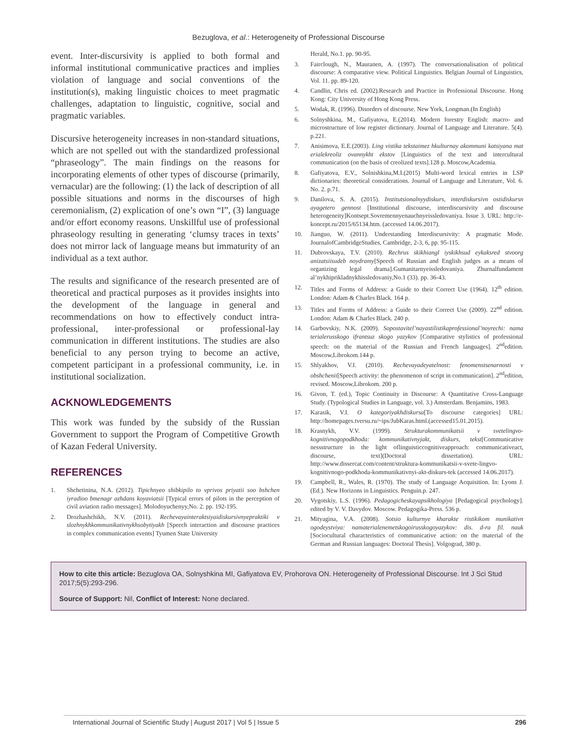Bezuglova, et al.: Heterogeneity of Professional Discourse
event. Inter-discursivity is applied to both formal and informal institutional communicative practices and implies violation of language and social conventions of the institution(s), making linguistic choices to meet pragmatic challenges, adaptation to linguistic, cognitive, social and pragmatic variables.
Discursive heterogeneity increases in non-standard situations, which are not spelled out with the standardized professional “phraseology”. The main findings on the reasons for incorporating elements of other types of discourse (primarily, vernacular) are the following: (1) the lack of description of all possible situations and norms in the discourses of high ceremonialism, (2) explication of one’s own “I”, (3) language and/or effort economy reasons. Unskillful use of professional phraseology resulting in generating ‘clumsy traces in texts’ does not mirror lack of language means but immaturity of an individual as a text author.
The results and significance of the research presented are of theoretical and practical purposes as it provides insights into the development of the language in general and recommendations on how to effectively conduct intra-professional, inter-professional or professional-lay communication in different institutions. The studies are also beneficial to any person trying to become an active, competent participant in a professional community, i.e. in institutional socialization.
ACKNOWLEDGEMENTS
This work was funded by the subsidy of the Russian Government to support the Program of Competitive Growth of Kazan Federal University.
REFERENCES
1. Shchetinina, N.A. (2012). Tipichnyeo shibkipilo to vprivos priyatii soo bshchen iyradioo bmenagr azhdans koyaviatsii [Typical errors of pilots in the perception of civil aviation radio messages]. Molodoyuchenyy,No. 2. pp. 192-195.
2. Drozhashchikh, N.V. (2011). Rechevayainteraktsiyaidiskursivnyepraktiki v slozhnykhkommunikativnykhsobytiyakh [Speech interaction and discourse practices in complex communication events] Tyumen State University
Herald, No.1. pp. 90-95.
3. Fairclough, N., Mauranen, A. (1997). The conversationalisation of political discourse: A comparative view. Political Linguistics. Belgian Journal of Linguistics, Vol. 11. pp. 89-120.
4. Candlin, Chris ed. (2002).Research and Practice in Professional Discourse. Hong Kong: City University of Hong Kong Press.
5. Wodak, R. (1996). Disorders of discourse. New York, Longman.(In English)
6. Solnyshkina, M., Gafiyatova, E.(2014). Modern forestry English: macro- and microstructure of low register dictionary. Journal of Language and Literature. 5(4). p.221.
7. Anisimova, E.E.(2003). Ling vistika tekstaimez hkulturnay akommuni katsiyana mat erialekreoliz ovannykht ekstov [Linguistics of the text and intercultural communication (on the basis of creolized texts].128 p. Moscow,Academia.
8. Gafiyatova, E.V., Solnishkina,M.I.(2015) Multi-word lexical entries in LSP dictionaries: theoretical considerations. Journal of Language and Literature, Vol. 6. No. 2. p.71.
9. Danilova, S. A. (2015). Institutsionalnyydiskurs, interdiskursivn ostidiskursn ayagetero gennost [Institutional discourse, interdiscursivity and discourse heterogeneity]Kontsept.Sovremennyenauchnyeissledovaniya. Issue 3. URL: http://e-koncept.ru/2015/65134.htm. (accessed 14.06.2017).
10. Jianguo, W. (2011). Understanding Interdiscursivity: A pragmatic Mode. JournalofCambridgeStudies, Cambridge, 2-3, 6, pp. 95-115.
11. Dubrovskaya, T.V. (2010). Rechrus skikhiangl iyskikhsud eykaksred stvoorg anizatsiisudeb noydramy[Speech of Russian and English judges as a means of organizing legal drama].Gumanitarnyeissledovaniya. Zhurnalfundament al’nykhiprikladnykhissledovaniy,No.1 (33). pp. 36-43.
12. Titles and Forms of Address: a Guide to their Correct Use (1964). 12<sup>th</sup> edition. London: Adam & Charles Black. 164 p.
13. Titles and Forms of Address: a Guide to their Correct Use (2009). 22<sup>nd</sup> edition. London: Adam & Charles Black. 240 p.
14. Garbovskiy, N.K. (2009). Sopostavitel’nayastilistikaprofessional’noyrechi: nama terialerusskogo ifrantsuz skogo yazykov [Comparative stylistics of professional speech: on the material of the Russian and French languages]. 2<sup>nd</sup>edition. Moscow,Librokom.144 p.
15. Shlyakhov, V.I. (2010). Rechevayadeyatelnost: fenomenstsenarnosti v obshchenii[Speech activity: the phenomenon of script in communication]. 2<sup>nd</sup>edition, revised. Moscow,Librokom. 200 p.
16. Givon, T. (ed.), Topic Continuity in Discourse: A Quantitative Cross-Language Study. (Typological Studies in Language, vol. 3.) Amsterdam. Benjamins, 1983.
17. Karasik, V.I. O kategoriyakhdiskursa[To discourse categories] URL: http://homepages.tversu.ru/~ips/JubKaras.html.(accessed15.01.2015).
18. Krasnykh, V.V. (1999). Strukturakommunikatsii v svetelingvo-kognitivnogopodkhoda: kommunikativnyjakt, diskurs, tekst[Communicative nessstructure in the light oflinguisticcognitiveapproach: communicativeact, discourse, text](Doctoral dissertation). URL: http://www.dissercat.com/content/struktura-kommunikatsii-v-svete-lingvo-kognitivnogo-podkhoda-kommunikativnyi-akt-diskurs-tek (accessed 14.06.2017).
19. Campbell, R., Wales, R. (1970). The study of Language Acquisition. In: Lyons J. (Ed.). New Horizons in Linguistics. Penguin.p. 247.
20. Vygotskiy, L.S. (1996). Pedagogicheskayapsikhologiya [Pedagogical psychology]. edited by V. V. Davydov. Moscow. Pedagogika-Press. 536 p.
21. Mityagina, V.A. (2008). Sotsio kulturnye kharakte ristikikom munikativn ogodeystviya: namaterialenemetskogoirusskogoyazykov: dis. d-ra fil. nauk [Sociocultural characteristics of communicative action: on the material of the German and Russian languages: Doctoral Thesis]. Volgograd, 380 p.
How to cite this article: Bezuglova OA, Solnyshkina MI, Gafiyatova EV, Prohorova ON. Heterogeneity of Professional Discourse. Int J Sci Stud 2017;5(5):293-296.
Source of Support: Nil, Conflict of Interest: None declared.
International Journal of Scientific Study | August 2017 | Vol 5 | Issue 5 296